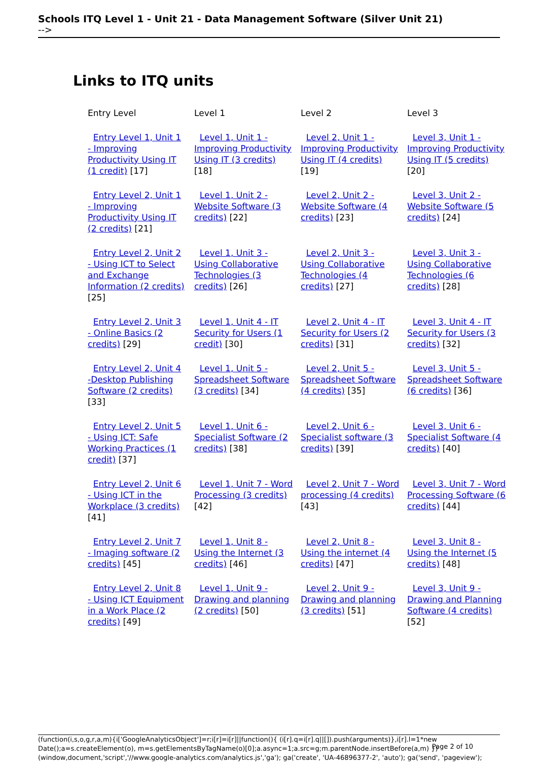Schools ITQ Level 1 - Unit 21 - Data Management Software (Silver Unit 21)
-->
Links to ITQ units
| Entry Level | Level 1 | Level 2 | Level 3 |
| --- | --- | --- | --- |
| Entry Level 1, Unit 1 - Improving Productivity Using IT (1 credit) [17] | Level 1, Unit 1 - Improving Productivity Using IT (3 credits) [18] | Level 2, Unit 1 - Improving Productivity Using IT (4 credits) [19] | Level 3, Unit 1 - Improving Productivity Using IT (5 credits) [20] |
| Entry Level 2, Unit 1 - Improving Productivity Using IT (2 credits) [21] | Level 1, Unit 2 - Website Software (3 credits) [22] | Level 2, Unit 2 - Website Software (4 credits) [23] | Level 3, Unit 2 - Website Software (5 credits) [24] |
| Entry Level 2, Unit 2 - Using ICT to Select and Exchange Information (2 credits) [25] | Level 1, Unit 3 - Using Collaborative Technologies (3 credits) [26] | Level 2, Unit 3 - Using Collaborative Technologies (4 credits) [27] | Level 3, Unit 3 - Using Collaborative Technologies (6 credits) [28] |
| Entry Level 2, Unit 3 - Online Basics (2 credits) [29] | Level 1, Unit 4 - IT Security for Users (1 credit) [30] | Level 2, Unit 4 - IT Security for Users (2 credits) [31] | Level 3, Unit 4 - IT Security for Users (3 credits) [32] |
| Entry Level 2, Unit 4 -Desktop Publishing Software (2 credits) [33] | Level 1, Unit 5 - Spreadsheet Software (3 credits) [34] | Level 2, Unit 5 - Spreadsheet Software (4 credits) [35] | Level 3, Unit 5 - Spreadsheet Software (6 credits) [36] |
| Entry Level 2, Unit 5 - Using ICT: Safe Working Practices (1 credit) [37] | Level 1, Unit 6 - Specialist Software (2 credits) [38] | Level 2, Unit 6 - Specialist software (3 credits) [39] | Level 3, Unit 6 - Specialist Software (4 credits) [40] |
| Entry Level 2, Unit 6 - Using ICT in the Workplace (3 credits) [41] | Level 1, Unit 7 - Word Processing (3 credits) [42] | Level 2, Unit 7 - Word processing (4 credits) [43] | Level 3, Unit 7 - Word Processing Software (6 credits) [44] |
| Entry Level 2, Unit 7 - Imaging software (2 credits) [45] | Level 1, Unit 8 - Using the Internet (3 credits) [46] | Level 2, Unit 8 - Using the internet (4 credits) [47] | Level 3, Unit 8 - Using the Internet (5 credits) [48] |
| Entry Level 2, Unit 8 - Using ICT Equipment in a Work Place (2 credits) [49] | Level 1, Unit 9 - Drawing and planning (2 credits) [50] | Level 2, Unit 9 - Drawing and planning (3 credits) [51] | Level 3, Unit 9 - Drawing and Planning Software (4 credits) [52] |
(function(i,s,o,g,r,a,m){i['GoogleAnalyticsObject']=r;i[r]=i[r]||function(){ (i[r].q=i[r].q||[]).push(arguments)},i[r].l=1*new Date();a=s.createElement(o), m=s.getElementsByTagName(o)[0];a.async=1;a.src=g;m.parentNode.insertBefore(a,m) })(window,document,'script','//www.google-analytics.com/analytics.js','ga'); ga('create', 'UA-46896377-2', 'auto'); ga('send', 'pageview');
Page 2 of 10